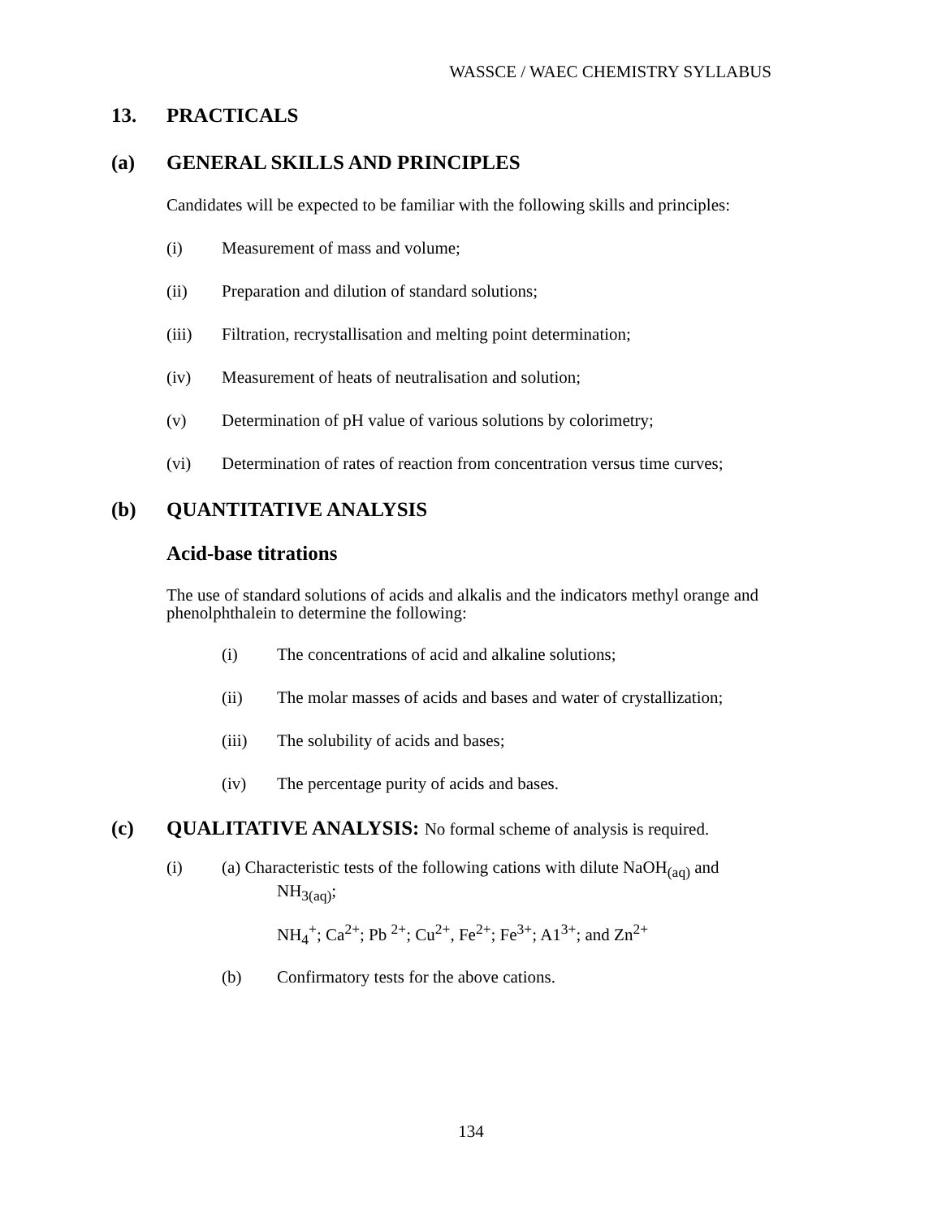WASSCE / WAEC CHEMISTRY SYLLABUS
13. PRACTICALS
(a) GENERAL SKILLS AND PRINCIPLES
Candidates will be expected to be familiar with the following skills and principles:
(i) Measurement of mass and volume;
(ii) Preparation and dilution of standard solutions;
(iii) Filtration, recrystallisation and melting point determination;
(iv) Measurement of heats of neutralisation and solution;
(v) Determination of pH value of various solutions by colorimetry;
(vi) Determination of rates of reaction from concentration versus time curves;
(b) QUANTITATIVE ANALYSIS
Acid-base titrations
The use of standard solutions of acids and alkalis and the indicators methyl orange and phenolphthalein to determine the following:
(i) The concentrations of acid and alkaline solutions;
(ii) The molar masses of acids and bases and water of crystallization;
(iii) The solubility of acids and bases;
(iv) The percentage purity of acids and bases.
(c) QUALITATIVE ANALYSIS: No formal scheme of analysis is required.
(i) (a) Characteristic tests of the following cations with dilute NaOH<sub>(aq)</sub> and
NH<sub>3(aq)</sub>;
NH<sub>4</sub><sup>+</sup>; Ca<sup>2+</sup>; Pb <sup>2+</sup>; Cu<sup>2+</sup>, Fe<sup>2+</sup>; Fe<sup>3+</sup>; A1<sup>3+</sup>; and Zn<sup>2+</sup>
(b) Confirmatory tests for the above cations.
134